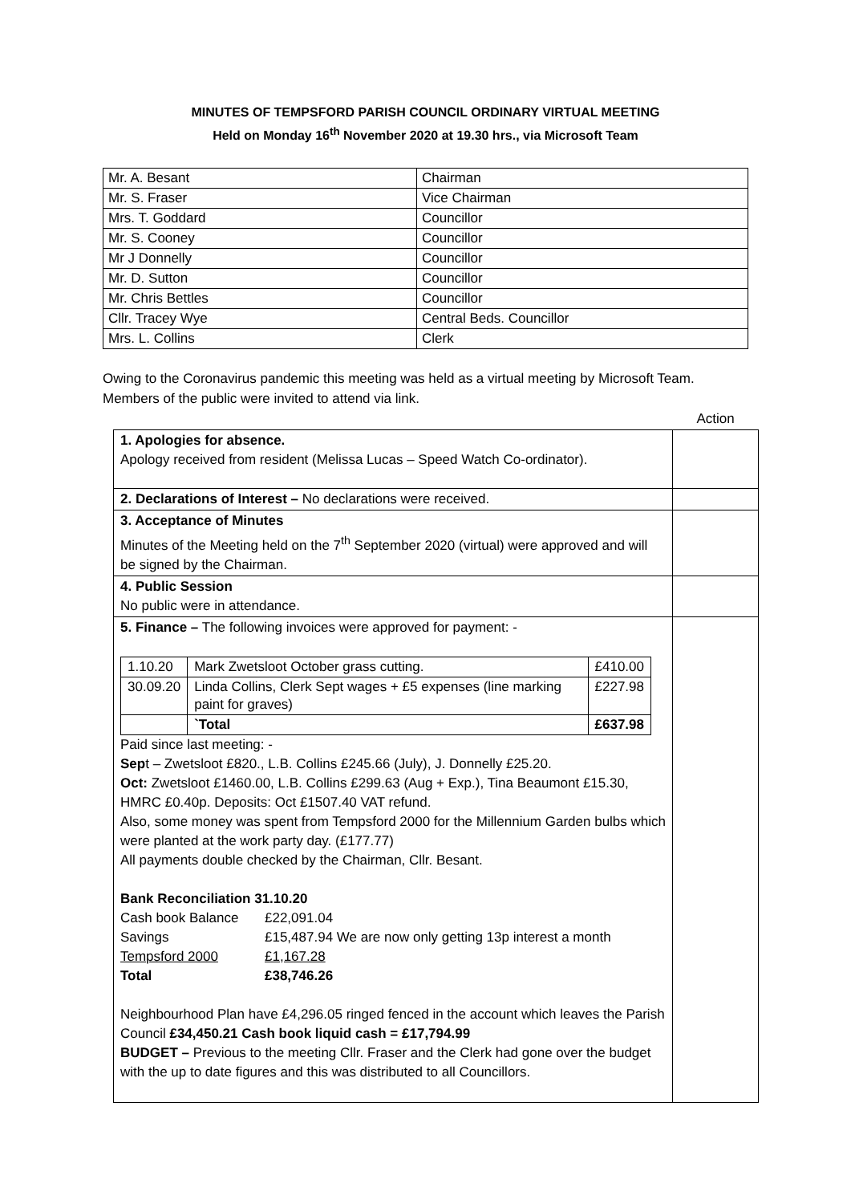MINUTES OF TEMPSFORD PARISH COUNCIL ORDINARY VIRTUAL MEETING
Held on Monday 16<sup>th</sup> November 2020 at 19.30 hrs., via Microsoft Team
| Mr. A. Besant | Chairman |
| Mr. S. Fraser | Vice Chairman |
| Mrs. T. Goddard | Councillor |
| Mr. S. Cooney | Councillor |
| Mr J Donnelly | Councillor |
| Mr. D. Sutton | Councillor |
| Mr. Chris Bettles | Councillor |
| Cllr. Tracey Wye | Central Beds. Councillor |
| Mrs. L. Collins | Clerk |
Owing to the Coronavirus pandemic this meeting was held as a virtual meeting by Microsoft Team.
Members of the public were invited to attend via link.
| | Action |
| 1. Apologies for absence. Apology received from resident (Melissa Lucas – Speed Watch Co-ordinator). | |
| 2. Declarations of Interest – No declarations were received. | |
| 3. Acceptance of Minutes Minutes of the Meeting held on the 7<sup>th</sup> September 2020 (virtual) were approved and will be signed by the Chairman. | |
| 4. Public Session No public were in attendance. | |
| 5. Finance – The following invoices were approved for payment: - / 1.10.20 / Mark Zwetsloot October grass cutting. / £410.00 / / 30.09.20 / Linda Collins, Clerk Sept wages + £5 expenses (line marking paint for graves) / £227.98 / / / `Total / £637.98 / Paid since last meeting: - Sep t – Zwetsloot £820., L.B. Collins £245.66 (July), J. Donnelly £25.20. Oct: Zwetsloot £1460.00, L.B. Collins £299.63 (Aug + Exp.), Tina Beaumont £15.30, HMRC £0.40p. Deposits: Oct £1507.40 VAT refund. Also, some money was spent from Tempsford 2000 for the Millennium Garden bulbs which were planted at the work party day. (£177.77) All payments double checked by the Chairman, Cllr. Besant. Bank Reconciliation 31.10.20 / Cash book Balance / £22,091.04 / / Savings / £15,487.94 We are now only getting 13p interest a month / / Tempsford 2000 / £1,167.28 / / Total / £38,746.26 / Neighbourhood Plan have £4,296.05 ringed fenced in the account which leaves the Parish Council £34,450.21 Cash book liquid cash = £17,794.99 BUDGET – Previous to the meeting Cllr. Fraser and the Clerk had gone over the budget with the up to date figures and this was distributed to all Councillors. | |